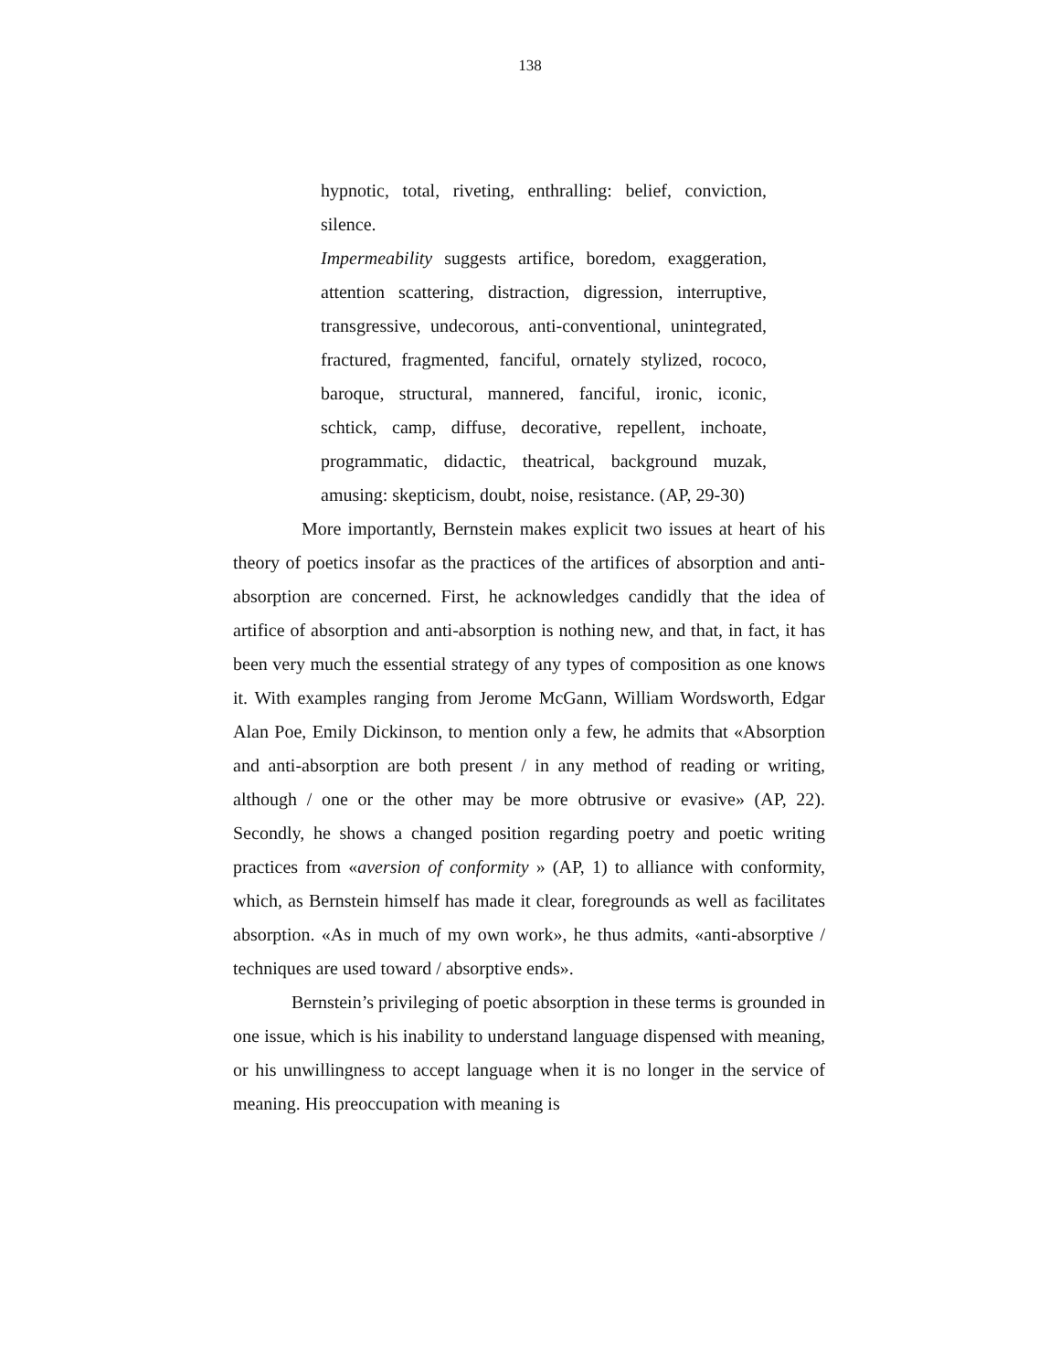138
hypnotic, total, riveting, enthralling: belief, conviction, silence.
Impermeability suggests artifice, boredom, exaggeration, attention scattering, distraction, digression, interruptive, transgressive, undecorous, anti-conventional, unintegrated, fractured, fragmented, fanciful, ornately stylized, rococo, baroque, structural, mannered, fanciful, ironic, iconic, schtick, camp, diffuse, decorative, repellent, inchoate, programmatic, didactic, theatrical, background muzak, amusing: skepticism, doubt, noise, resistance. (AP, 29-30)
More importantly, Bernstein makes explicit two issues at heart of his theory of poetics insofar as the practices of the artifices of absorption and anti-absorption are concerned. First, he acknowledges candidly that the idea of artifice of absorption and anti-absorption is nothing new, and that, in fact, it has been very much the essential strategy of any types of composition as one knows it. With examples ranging from Jerome McGann, William Wordsworth, Edgar Alan Poe, Emily Dickinson, to mention only a few, he admits that «Absorption and anti-absorption are both present / in any method of reading or writing, although / one or the other may be more obtrusive or evasive» (AP, 22). Secondly, he shows a changed position regarding poetry and poetic writing practices from «aversion of conformity » (AP, 1) to alliance with conformity, which, as Bernstein himself has made it clear, foregrounds as well as facilitates absorption. «As in much of my own work», he thus admits, «anti-absorptive / techniques are used toward / absorptive ends».
Bernstein’s privileging of poetic absorption in these terms is grounded in one issue, which is his inability to understand language dispensed with meaning, or his unwillingness to accept language when it is no longer in the service of meaning. His preoccupation with meaning is